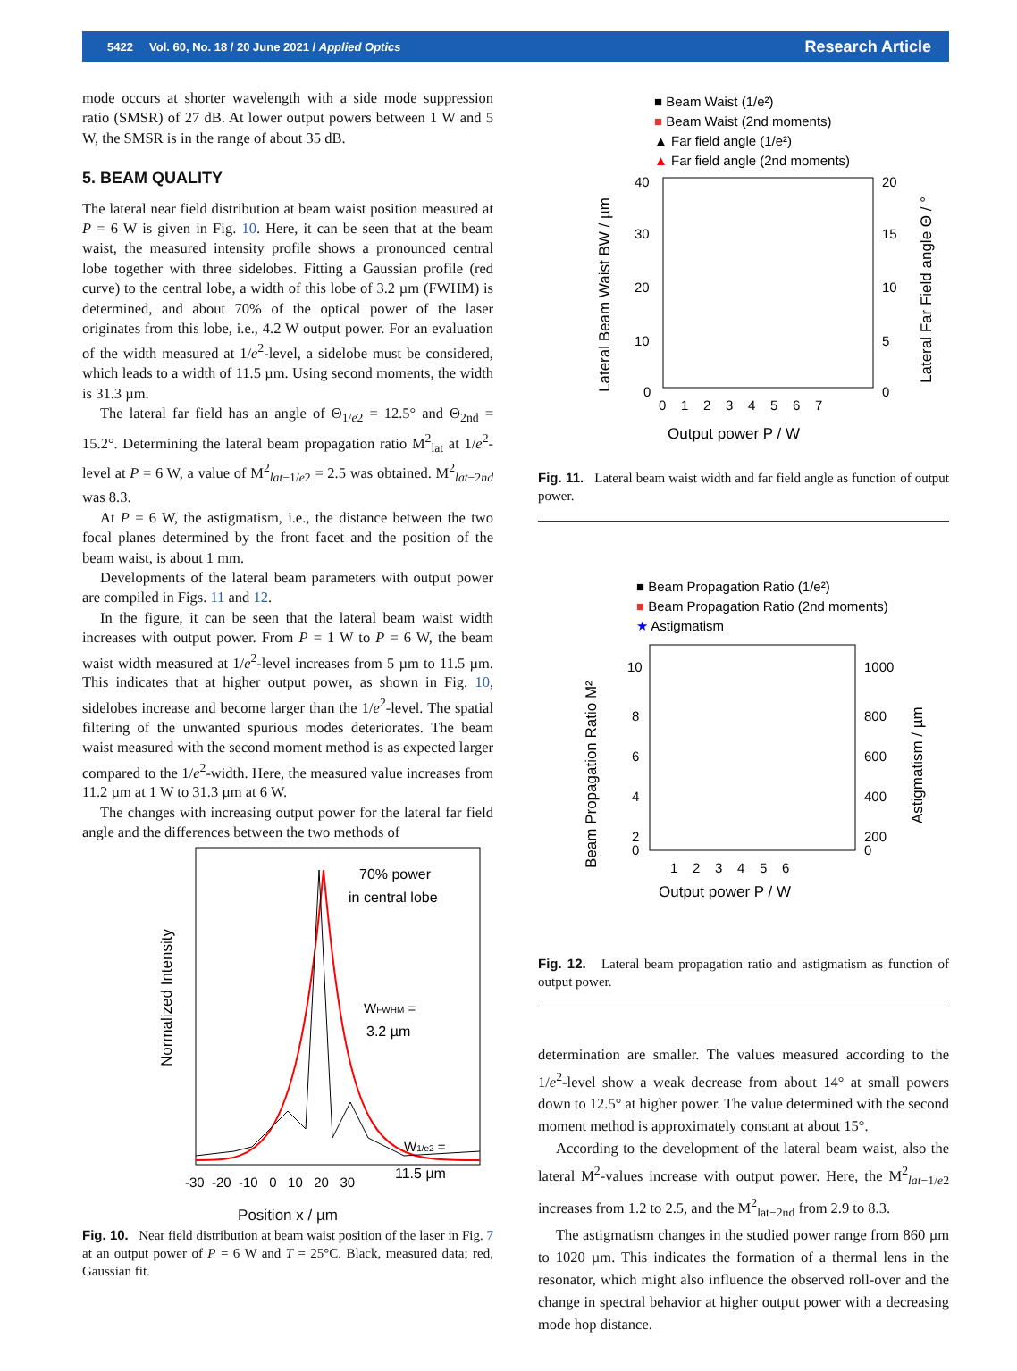5422 Vol. 60, No. 18 / 20 June 2021 / Applied Optics Research Article
mode occurs at shorter wavelength with a side mode suppression ratio (SMSR) of 27 dB. At lower output powers between 1 W and 5 W, the SMSR is in the range of about 35 dB.
5. BEAM QUALITY
The lateral near field distribution at beam waist position measured at P = 6 W is given in Fig. 10. Here, it can be seen that at the beam waist, the measured intensity profile shows a pronounced central lobe together with three sidelobes. Fitting a Gaussian profile (red curve) to the central lobe, a width of this lobe of 3.2 µm (FWHM) is determined, and about 70% of the optical power of the laser originates from this lobe, i.e., 4.2 W output power. For an evaluation of the width measured at 1/e<sup>2</sup>-level, a sidelobe must be considered, which leads to a width of 11.5 µm. Using second moments, the width is 31.3 µm.
The lateral far field has an angle of Θ<sub>1/e2</sub> = 12.5° and Θ<sub>2nd</sub> = 15.2°. Determining the lateral beam propagation ratio M<sup>2</sup><sub>lat</sub> at 1/e<sup>2</sup>-level at P = 6 W, a value of M<sup>2</sup><sub>lat−1/e2</sub> = 2.5 was obtained. M<sup>2</sup><sub>lat−2nd</sub> was 8.3.
At P = 6 W, the astigmatism, i.e., the distance between the two focal planes determined by the front facet and the position of the beam waist, is about 1 mm.
Developments of the lateral beam parameters with output power are compiled in Figs. 11 and 12.
In the figure, it can be seen that the lateral beam waist width increases with output power. From P = 1 W to P = 6 W, the beam waist width measured at 1/e<sup>2</sup>-level increases from 5 µm to 11.5 µm. This indicates that at higher output power, as shown in Fig. 10, sidelobes increase and become larger than the 1/e<sup>2</sup>-level. The spatial filtering of the unwanted spurious modes deteriorates. The beam waist measured with the second moment method is as expected larger compared to the 1/e<sup>2</sup>-width. Here, the measured value increases from 11.2 µm at 1 W to 31.3 µm at 6 W.
The changes with increasing output power for the lateral far field angle and the differences between the two methods of
Normalized Intensity
70% power
in central lobe
WFWHM =
3.2 µm
W1/e2 =
11.5 µm
-30 -20 -10 0 10 20 30
Position x / µm
Fig. 10. Near field distribution at beam waist position of the laser in Fig. 7 at an output power of P = 6 W and T = 25°C. Black, measured data; red, Gaussian fit.
■ Beam Waist (1/e²)
■ Beam Waist (2nd moments)
▲ Far field angle (1/e²)
▲ Far field angle (2nd moments)
Lateral Beam Waist BW / µm
40
30
20
10
0
20
15
10
5
0
Lateral Far Field angle Θ / °
0 1 2 3 4 5 6 7
Output power P / W
Fig. 11. Lateral beam waist width and far field angle as function of output power.
■ Beam Propagation Ratio (1/e²)
■ Beam Propagation Ratio (2nd moments)
★ Astigmatism
Beam Propagation Ratio M²
10
8
6
4
2
0
1000
800
600
400
200
0
Astigmatism / µm
1 2 3 4 5 6
Output power P / W
Fig. 12. Lateral beam propagation ratio and astigmatism as function of output power.
determination are smaller. The values measured according to the 1/e<sup>2</sup>-level show a weak decrease from about 14° at small powers down to 12.5° at higher power. The value determined with the second moment method is approximately constant at about 15°.
According to the development of the lateral beam waist, also the lateral M<sup>2</sup>-values increase with output power. Here, the M<sup>2</sup><sub>lat−1/e2</sub> increases from 1.2 to 2.5, and the M<sup>2</sup><sub>lat−2nd</sub> from 2.9 to 8.3.
The astigmatism changes in the studied power range from 860 µm to 1020 µm. This indicates the formation of a thermal lens in the resonator, which might also influence the observed roll-over and the change in spectral behavior at higher output power with a decreasing mode hop distance.